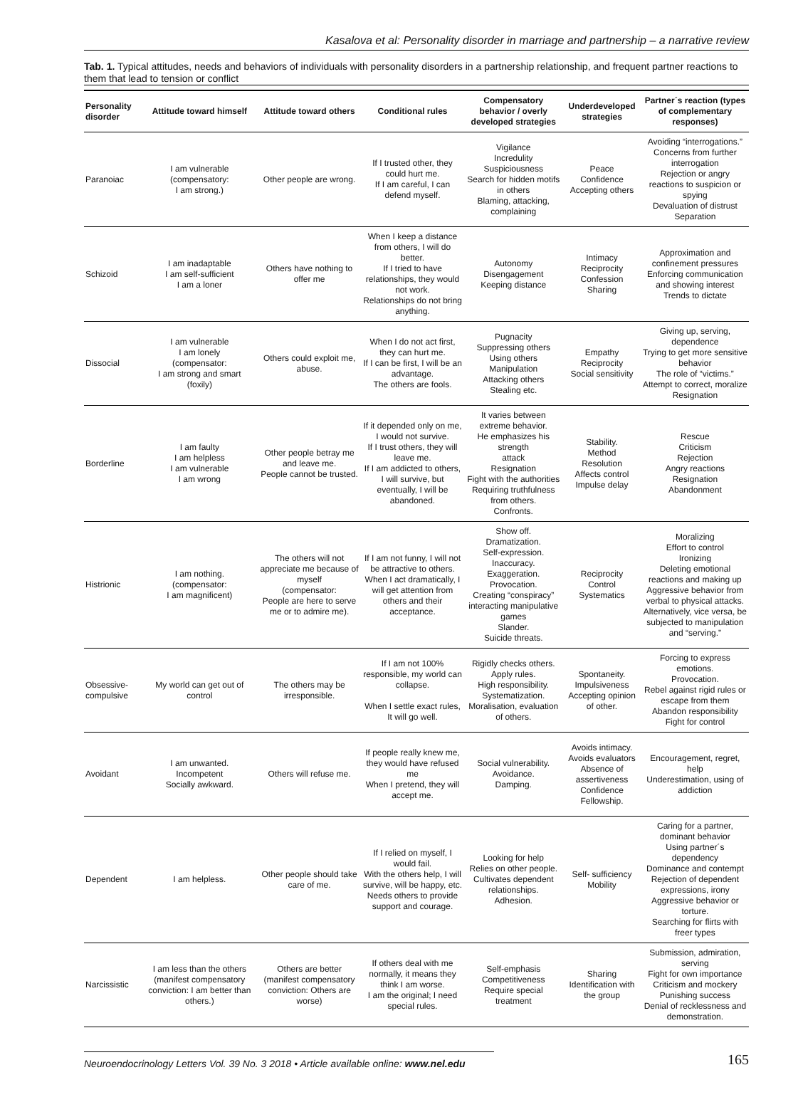Kasalova et al: Personality disorder in marriage and partnership – a narrative review
Tab. 1. Typical attitudes, needs and behaviors of individuals with personality disorders in a partnership relationship, and frequent partner reactions to them that lead to tension or conflict
| Personality disorder | Attitude toward himself | Attitude toward others | Conditional rules | Compensatory behavior / overly developed strategies | Underdeveloped strategies | Partner´s reaction (types of complementary responses) |
| --- | --- | --- | --- | --- | --- | --- |
| Paranoiac | I am vulnerable (compensatory: I am strong.) | Other people are wrong. | If I trusted other, they could hurt me. If I am careful, I can defend myself. | Vigilance Incredulity Suspiciousness Search for hidden motifs in others Blaming, attacking, complaining | Peace Confidence Accepting others | Avoiding “interrogations.” Concerns from further interrogation Rejection or angry reactions to suspicion or spying Devaluation of distrust Separation |
| Schizoid | I am inadaptable I am self-sufficient I am a loner | Others have nothing to offer me | When I keep a distance from others, I will do better. If I tried to have relationships, they would not work. Relationships do not bring anything. | Autonomy Disengagement Keeping distance | Intimacy Reciprocity Confession Sharing | Approximation and confinement pressures Enforcing communication and showing interest Trends to dictate |
| Dissocial | I am vulnerable I am lonely (compensator: I am strong and smart (foxily) | Others could exploit me, abuse. | When I do not act first, they can hurt me. If I can be first, I will be an advantage. The others are fools. | Pugnacity Suppressing others Using others Manipulation Attacking others Stealing etc. | Empathy Reciprocity Social sensitivity | Giving up, serving, dependence Trying to get more sensitive behavior The role of “victims.” Attempt to correct, moralize Resignation |
| Borderline | I am faulty I am helpless I am vulnerable I am wrong | Other people betray me and leave me. People cannot be trusted. | If it depended only on me, I would not survive. If I trust others, they will leave me. If I am addicted to others, I will survive, but eventually, I will be abandoned. | It varies between extreme behavior. He emphasizes his strength attack Resignation Fight with the authorities Requiring truthfulness from others. Confronts. | Stability. Method Resolution Affects control Impulse delay | Rescue Criticism Rejection Angry reactions Resignation Abandonment |
| Histrionic | I am nothing. (compensator: I am magnificent) | The others will not appreciate me because of myself (compensator: People are here to serve me or to admire me). | If I am not funny, I will not be attractive to others. When I act dramatically, I will get attention from others and their acceptance. | Show off. Dramatization. Self-expression. Inaccuracy. Exaggeration. Provocation. Creating “conspiracy” interacting manipulative games Slander. Suicide threats. | Reciprocity Control Systematics | Moralizing Effort to control Ironizing Deleting emotional reactions and making up Aggressive behavior from verbal to physical attacks. Alternatively, vice versa, be subjected to manipulation and “serving.” |
| Obsessive-compulsive | My world can get out of control | The others may be irresponsible. | If I am not 100% responsible, my world can collapse. When I settle exact rules, It will go well. | Rigidly checks others. Apply rules. High responsibility. Systematization. Moralisation, evaluation of others. | Spontaneity. Impulsiveness Accepting opinion of other. | Forcing to express emotions. Provocation. Rebel against rigid rules or escape from them Abandon responsibility Fight for control |
| Avoidant | I am unwanted. Incompetent Socially awkward. | Others will refuse me. | If people really knew me, they would have refused me When I pretend, they will accept me. | Social vulnerability. Avoidance. Damping. | Avoids intimacy. Avoids evaluators Absence of assertiveness Confidence Fellowship. | Encouragement, regret, help Underestimation, using of addiction |
| Dependent | I am helpless. | Other people should take care of me. | If I relied on myself, I would fail. With the others help, I will survive, will be happy, etc. Needs others to provide support and courage. | Looking for help Relies on other people. Cultivates dependent relationships. Adhesion. | Self- sufficiency Mobility | Caring for a partner, dominant behavior Using partner´s dependency Dominance and contempt Rejection of dependent expressions, irony Aggressive behavior or torture. Searching for flirts with freer types |
| Narcissistic | I am less than the others (manifest compensatory conviction: I am better than others.) | Others are better (manifest compensatory conviction: Others are worse) | If others deal with me normally, it means they think I am worse. I am the original; I need special rules. | Self-emphasis Competitiveness Require special treatment | Sharing Identification with the group | Submission, admiration, serving Fight for own importance Criticism and mockery Punishing success Denial of recklessness and demonstration. |
Neuroendocrinology Letters Vol. 39 No. 3 2018 • Article available online: www.nel.edu 165